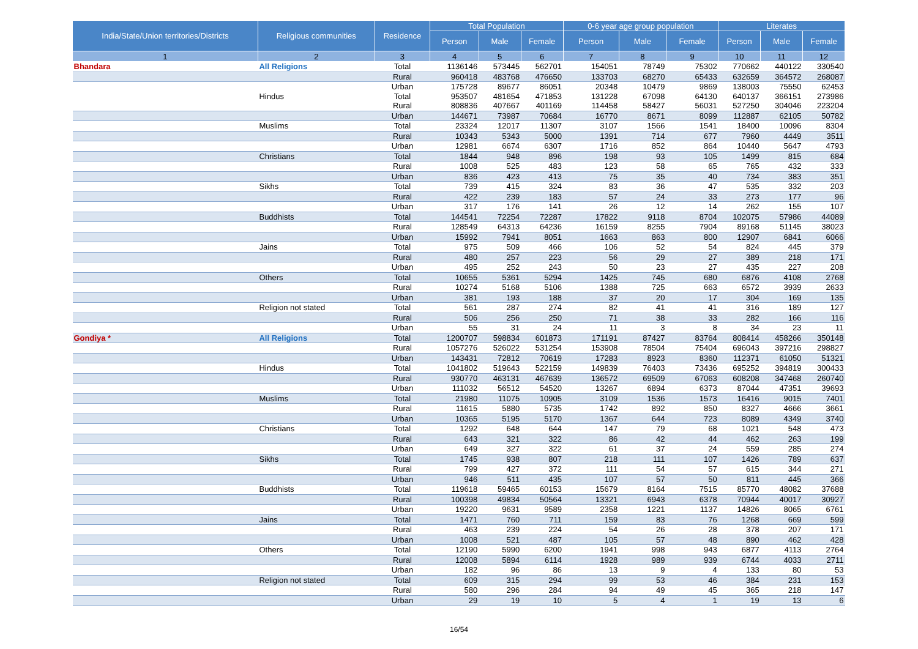| India/State/Union territories/Districts | Religious communities | Residence | Total Population | | | 0-6 year age group population | | | Literates | | |
| --- | --- | --- | --- | --- | --- | --- | --- | --- | --- | --- | --- |
| | | | Person | Male | Female | Person | Male | Female | Person | Male | Female |
| 1 | 2 | 3 | 4 | 5 | 6 | 7 | 8 | 9 | 10 | 11 | 12 |
| Bhandara | All Religions | Total | 1136146 | 573445 | 562701 | 154051 | 78749 | 75302 | 770662 | 440122 | 330540 |
| | | Rural | 960418 | 483768 | 476650 | 133703 | 68270 | 65433 | 632659 | 364572 | 268087 |
| | | Urban | 175728 | 89677 | 86051 | 20348 | 10479 | 9869 | 138003 | 75550 | 62453 |
| | Hindus | Total | 953507 | 481654 | 471853 | 131228 | 67098 | 64130 | 640137 | 366151 | 273986 |
| | | Rural | 808836 | 407667 | 401169 | 114458 | 58427 | 56031 | 527250 | 304046 | 223204 |
| | | Urban | 144671 | 73987 | 70684 | 16770 | 8671 | 8099 | 112887 | 62105 | 50782 |
| | Muslims | Total | 23324 | 12017 | 11307 | 3107 | 1566 | 1541 | 18400 | 10096 | 8304 |
| | | Rural | 10343 | 5343 | 5000 | 1391 | 714 | 677 | 7960 | 4449 | 3511 |
| | | Urban | 12981 | 6674 | 6307 | 1716 | 852 | 864 | 10440 | 5647 | 4793 |
| | Christians | Total | 1844 | 948 | 896 | 198 | 93 | 105 | 1499 | 815 | 684 |
| | | Rural | 1008 | 525 | 483 | 123 | 58 | 65 | 765 | 432 | 333 |
| | | Urban | 836 | 423 | 413 | 75 | 35 | 40 | 734 | 383 | 351 |
| | Sikhs | Total | 739 | 415 | 324 | 83 | 36 | 47 | 535 | 332 | 203 |
| | | Rural | 422 | 239 | 183 | 57 | 24 | 33 | 273 | 177 | 96 |
| | | Urban | 317 | 176 | 141 | 26 | 12 | 14 | 262 | 155 | 107 |
| | Buddhists | Total | 144541 | 72254 | 72287 | 17822 | 9118 | 8704 | 102075 | 57986 | 44089 |
| | | Rural | 128549 | 64313 | 64236 | 16159 | 8255 | 7904 | 89168 | 51145 | 38023 |
| | | Urban | 15992 | 7941 | 8051 | 1663 | 863 | 800 | 12907 | 6841 | 6066 |
| | Jains | Total | 975 | 509 | 466 | 106 | 52 | 54 | 824 | 445 | 379 |
| | | Rural | 480 | 257 | 223 | 56 | 29 | 27 | 389 | 218 | 171 |
| | | Urban | 495 | 252 | 243 | 50 | 23 | 27 | 435 | 227 | 208 |
| | Others | Total | 10655 | 5361 | 5294 | 1425 | 745 | 680 | 6876 | 4108 | 2768 |
| | | Rural | 10274 | 5168 | 5106 | 1388 | 725 | 663 | 6572 | 3939 | 2633 |
| | | Urban | 381 | 193 | 188 | 37 | 20 | 17 | 304 | 169 | 135 |
| | Religion not stated | Total | 561 | 287 | 274 | 82 | 41 | 41 | 316 | 189 | 127 |
| | | Rural | 506 | 256 | 250 | 71 | 38 | 33 | 282 | 166 | 116 |
| | | Urban | 55 | 31 | 24 | 11 | 3 | 8 | 34 | 23 | 11 |
| Gondiya * | All Religions | Total | 1200707 | 598834 | 601873 | 171191 | 87427 | 83764 | 808414 | 458266 | 350148 |
| | | Rural | 1057276 | 526022 | 531254 | 153908 | 78504 | 75404 | 696043 | 397216 | 298827 |
| | | Urban | 143431 | 72812 | 70619 | 17283 | 8923 | 8360 | 112371 | 61050 | 51321 |
| | Hindus | Total | 1041802 | 519643 | 522159 | 149839 | 76403 | 73436 | 695252 | 394819 | 300433 |
| | | Rural | 930770 | 463131 | 467639 | 136572 | 69509 | 67063 | 608208 | 347468 | 260740 |
| | | Urban | 111032 | 56512 | 54520 | 13267 | 6894 | 6373 | 87044 | 47351 | 39693 |
| | Muslims | Total | 21980 | 11075 | 10905 | 3109 | 1536 | 1573 | 16416 | 9015 | 7401 |
| | | Rural | 11615 | 5880 | 5735 | 1742 | 892 | 850 | 8327 | 4666 | 3661 |
| | | Urban | 10365 | 5195 | 5170 | 1367 | 644 | 723 | 8089 | 4349 | 3740 |
| | Christians | Total | 1292 | 648 | 644 | 147 | 79 | 68 | 1021 | 548 | 473 |
| | | Rural | 643 | 321 | 322 | 86 | 42 | 44 | 462 | 263 | 199 |
| | | Urban | 649 | 327 | 322 | 61 | 37 | 24 | 559 | 285 | 274 |
| | Sikhs | Total | 1745 | 938 | 807 | 218 | 111 | 107 | 1426 | 789 | 637 |
| | | Rural | 799 | 427 | 372 | 111 | 54 | 57 | 615 | 344 | 271 |
| | | Urban | 946 | 511 | 435 | 107 | 57 | 50 | 811 | 445 | 366 |
| | Buddhists | Total | 119618 | 59465 | 60153 | 15679 | 8164 | 7515 | 85770 | 48082 | 37688 |
| | | Rural | 100398 | 49834 | 50564 | 13321 | 6943 | 6378 | 70944 | 40017 | 30927 |
| | | Urban | 19220 | 9631 | 9589 | 2358 | 1221 | 1137 | 14826 | 8065 | 6761 |
| | Jains | Total | 1471 | 760 | 711 | 159 | 83 | 76 | 1268 | 669 | 599 |
| | | Rural | 463 | 239 | 224 | 54 | 26 | 28 | 378 | 207 | 171 |
| | | Urban | 1008 | 521 | 487 | 105 | 57 | 48 | 890 | 462 | 428 |
| | Others | Total | 12190 | 5990 | 6200 | 1941 | 998 | 943 | 6877 | 4113 | 2764 |
| | | Rural | 12008 | 5894 | 6114 | 1928 | 989 | 939 | 6744 | 4033 | 2711 |
| | | Urban | 182 | 96 | 86 | 13 | 9 | 4 | 133 | 80 | 53 |
| | Religion not stated | Total | 609 | 315 | 294 | 99 | 53 | 46 | 384 | 231 | 153 |
| | | Rural | 580 | 296 | 284 | 94 | 49 | 45 | 365 | 218 | 147 |
| | | Urban | 29 | 19 | 10 | 5 | 4 | 1 | 19 | 13 | 6 |
16/54